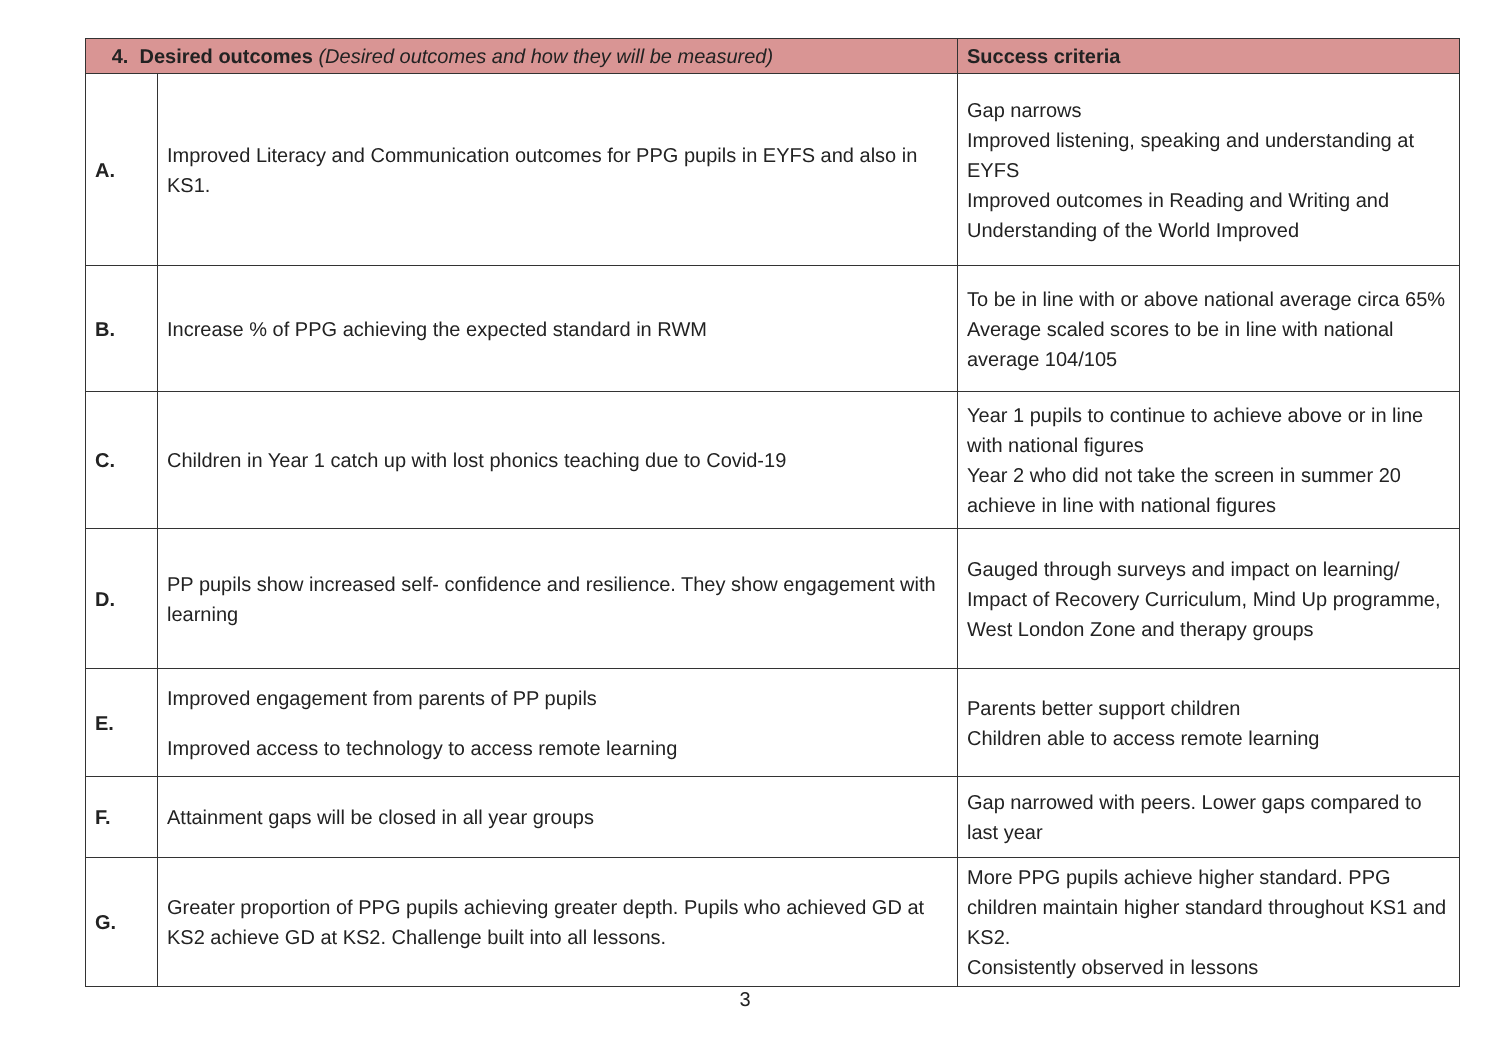| 4. Desired outcomes (Desired outcomes and how they will be measured) | | Success criteria |
| --- | --- | --- |
| A. | Improved Literacy and Communication outcomes for PPG pupils in EYFS and also in KS1. | Gap narrows Improved listening, speaking and understanding at EYFS Improved outcomes in Reading and Writing and Understanding of the World Improved |
| B. | Increase % of PPG achieving the expected standard in RWM | To be in line with or above national average circa 65% Average scaled scores to be in line with national average 104/105 |
| C. | Children in Year 1 catch up with lost phonics teaching due to Covid-19 | Year 1 pupils to continue to achieve above or in line with national figures Year 2 who did not take the screen in summer 20 achieve in line with national figures |
| D. | PP pupils show increased self- confidence and resilience. They show engagement with learning | Gauged through surveys and impact on learning/ Impact of Recovery Curriculum, Mind Up programme, West London Zone and therapy groups |
| E. | Improved engagement from parents of PP pupils Improved access to technology to access remote learning | Parents better support children Children able to access remote learning |
| F. | Attainment gaps will be closed in all year groups | Gap narrowed with peers. Lower gaps compared to last year |
| G. | Greater proportion of PPG pupils achieving greater depth. Pupils who achieved GD at KS2 achieve GD at KS2. Challenge built into all lessons. | More PPG pupils achieve higher standard. PPG children maintain higher standard throughout KS1 and KS2. Consistently observed in lessons |
3